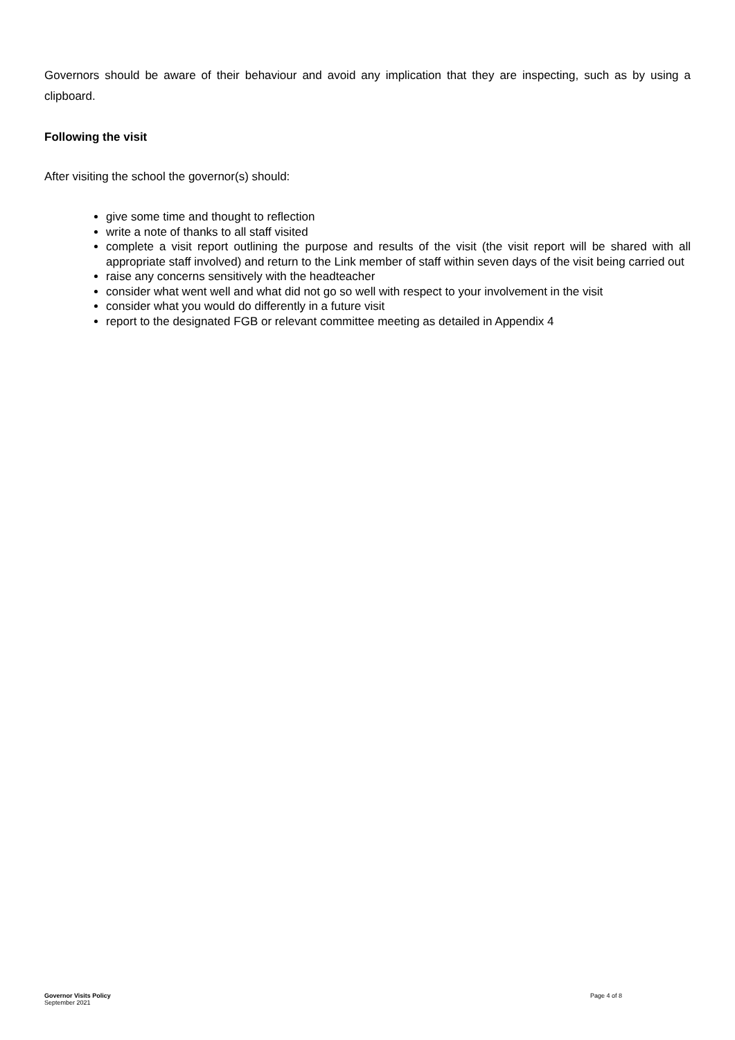Governors should be aware of their behaviour and avoid any implication that they are inspecting, such as by using a clipboard.
Following the visit
After visiting the school the governor(s) should:
give some time and thought to reflection
write a note of thanks to all staff visited
complete a visit report outlining the purpose and results of the visit (the visit report will be shared with all appropriate staff involved) and return to the Link member of staff within seven days of the visit being carried out
raise any concerns sensitively with the headteacher
consider what went well and what did not go so well with respect to your involvement in the visit
consider what you would do differently in a future visit
report to the designated FGB or relevant committee meeting as detailed in Appendix 4
Governor Visits Policy
September 2021
Page 4 of 8